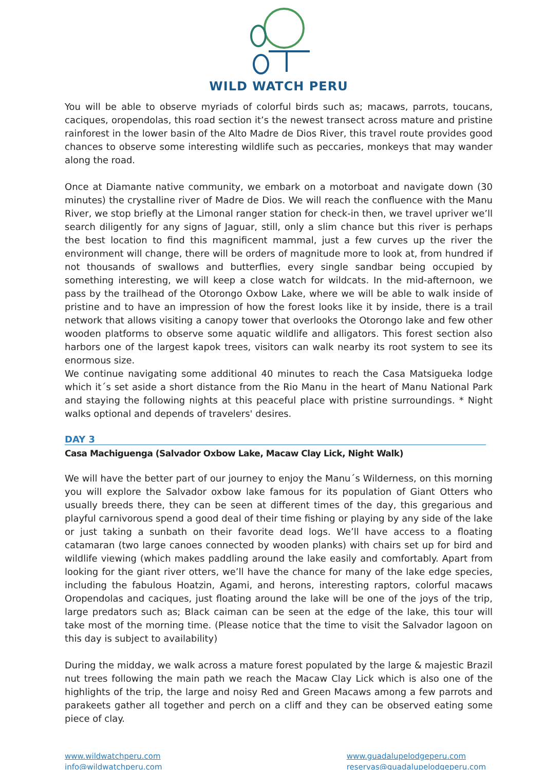WILD WATCH PERU
You will be able to observe myriads of colorful birds such as; macaws, parrots, toucans, caciques, oropendolas, this road section it’s the newest transect across mature and pristine rainforest in the lower basin of the Alto Madre de Dios River, this travel route provides good chances to observe some interesting wildlife such as peccaries, monkeys that may wander along the road.
Once at Diamante native community, we embark on a motorboat and navigate down (30 minutes) the crystalline river of Madre de Dios. We will reach the confluence with the Manu River, we stop briefly at the Limonal ranger station for check-in then, we travel upriver we’ll search diligently for any signs of Jaguar, still, only a slim chance but this river is perhaps the best location to find this magnificent mammal, just a few curves up the river the environment will change, there will be orders of magnitude more to look at, from hundred if not thousands of swallows and butterflies, every single sandbar being occupied by something interesting, we will keep a close watch for wildcats. In the mid-afternoon, we pass by the trailhead of the Otorongo Oxbow Lake, where we will be able to walk inside of pristine and to have an impression of how the forest looks like it by inside, there is a trail network that allows visiting a canopy tower that overlooks the Otorongo lake and few other wooden platforms to observe some aquatic wildlife and alligators. This forest section also harbors one of the largest kapok trees, visitors can walk nearby its root system to see its enormous size.
We continue navigating some additional 40 minutes to reach the Casa Matsigueka lodge which it´s set aside a short distance from the Rio Manu in the heart of Manu National Park and staying the following nights at this peaceful place with pristine surroundings. * Night walks optional and depends of travelers' desires.
DAY 3
Casa Machiguenga (Salvador Oxbow Lake, Macaw Clay Lick, Night Walk)
We will have the better part of our journey to enjoy the Manu´s Wilderness, on this morning you will explore the Salvador oxbow lake famous for its population of Giant Otters who usually breeds there, they can be seen at different times of the day, this gregarious and playful carnivorous spend a good deal of their time fishing or playing by any side of the lake or just taking a sunbath on their favorite dead logs. We’ll have access to a floating catamaran (two large canoes connected by wooden planks) with chairs set up for bird and wildlife viewing (which makes paddling around the lake easily and comfortably. Apart from looking for the giant river otters, we’ll have the chance for many of the lake edge species, including the fabulous Hoatzin, Agami, and herons, interesting raptors, colorful macaws Oropendolas and caciques, just floating around the lake will be one of the joys of the trip, large predators such as; Black caiman can be seen at the edge of the lake, this tour will take most of the morning time. (Please notice that the time to visit the Salvador lagoon on this day is subject to availability)
During the midday, we walk across a mature forest populated by the large & majestic Brazil nut trees following the main path we reach the Macaw Clay Lick which is also one of the highlights of the trip, the large and noisy Red and Green Macaws among a few parrots and parakeets gather all together and perch on a cliff and they can be observed eating some piece of clay.
www.wildwatchperu.com
info@wildwatchperu.com
www.guadalupelodgeperu.com
reservas@guadalupelodgeperu.com